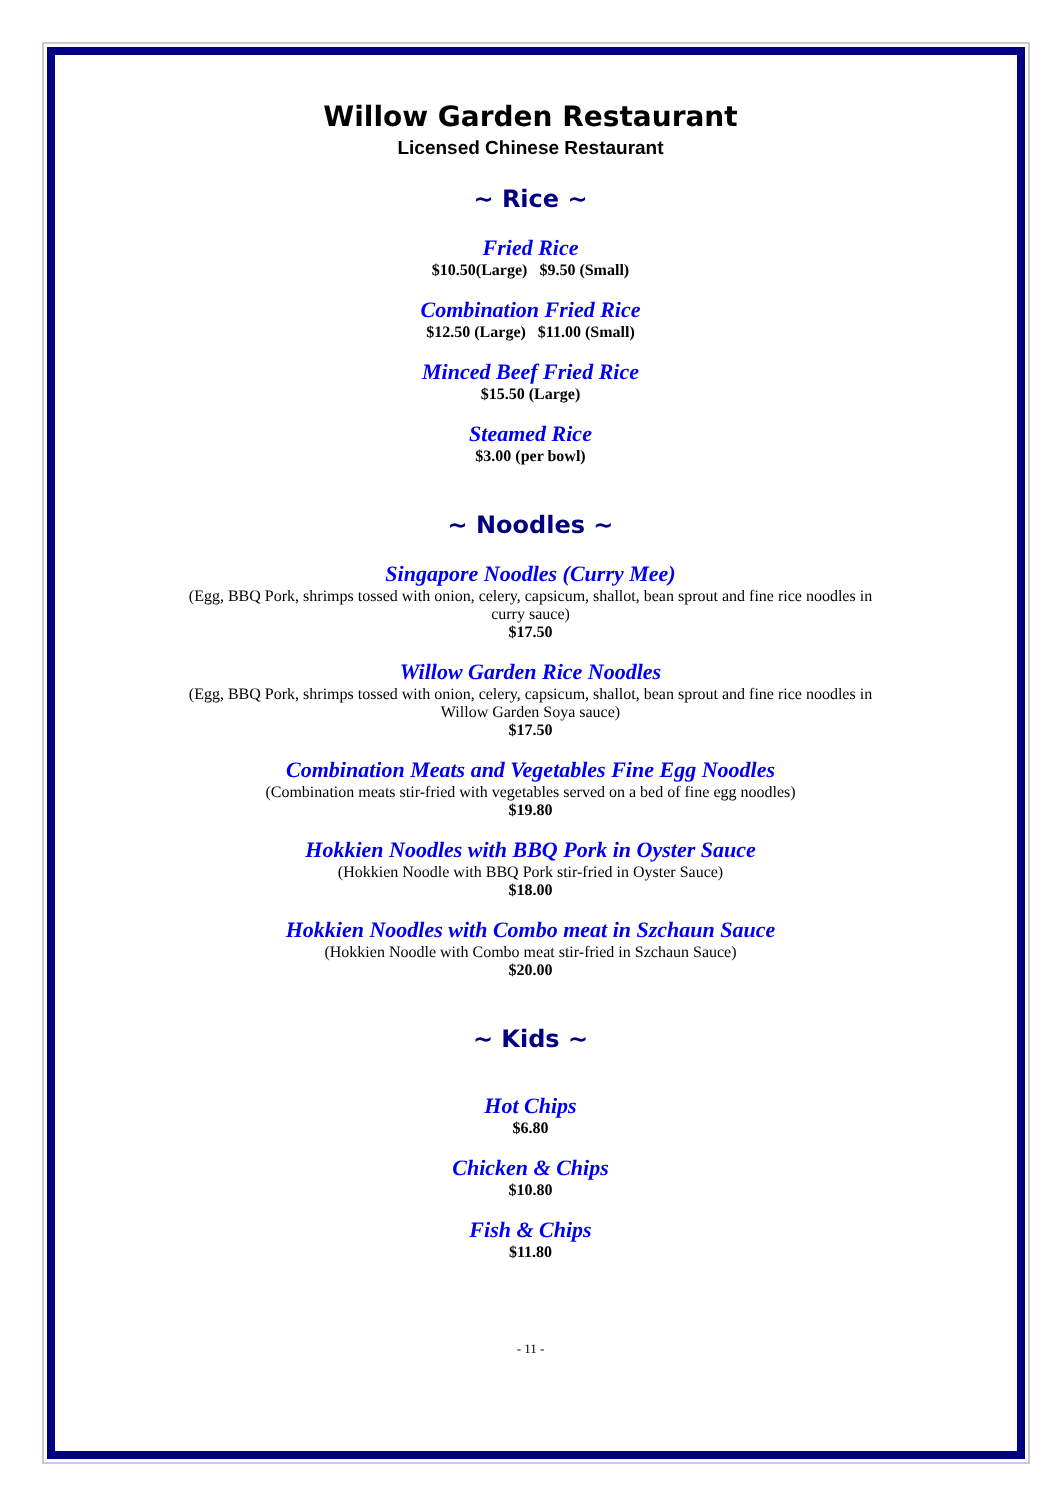Willow Garden Restaurant
Licensed Chinese Restaurant
~ Rice ~
Fried Rice
$10.50(Large) $9.50 (Small)
Combination Fried Rice
$12.50 (Large) $11.00 (Small)
Minced Beef Fried Rice
$15.50 (Large)
Steamed Rice
$3.00 (per bowl)
~ Noodles ~
Singapore Noodles (Curry Mee)
(Egg, BBQ Pork, shrimps tossed with onion, celery, capsicum, shallot, bean sprout and fine rice noodles in curry sauce)
$17.50
Willow Garden Rice Noodles
(Egg, BBQ Pork, shrimps tossed with onion, celery, capsicum, shallot, bean sprout and fine rice noodles in Willow Garden Soya sauce)
$17.50
Combination Meats and Vegetables Fine Egg Noodles
(Combination meats stir-fried with vegetables served on a bed of fine egg noodles)
$19.80
Hokkien Noodles with BBQ Pork in Oyster Sauce
(Hokkien Noodle with BBQ Pork stir-fried in Oyster Sauce)
$18.00
Hokkien Noodles with Combo meat in Szchaun Sauce
(Hokkien Noodle with Combo meat stir-fried in Szchaun Sauce)
$20.00
~ Kids ~
Hot Chips
$6.80
Chicken & Chips
$10.80
Fish & Chips
$11.80
- 11 -